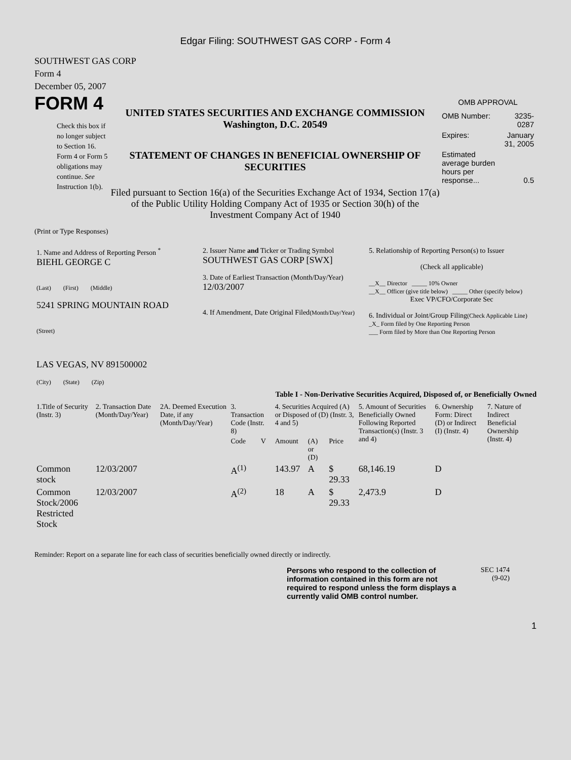Edgar Filing: SOUTHWEST GAS CORP - Form 4
SOUTHWEST GAS CORP
Form 4
December 05, 2007
FORM 4
Check this box if no longer subject to Section 16. Form 4 or Form 5 obligations may continue. See Instruction 1(b).
UNITED STATES SECURITIES AND EXCHANGE COMMISSION
Washington, D.C. 20549
STATEMENT OF CHANGES IN BENEFICIAL OWNERSHIP OF SECURITIES
Filed pursuant to Section 16(a) of the Securities Exchange Act of 1934, Section 17(a) of the Public Utility Holding Company Act of 1935 or Section 30(h) of the Investment Company Act of 1940
OMB APPROVAL
| OMB Number: | 3235-0287 |
| Expires: | January 31, 2005 |
| Estimated average burden hours per response... | 0.5 |
(Print or Type Responses)
| 1. Name and Address of Reporting Person <sup>*</sup> BIEHL GEORGE C (Last) (First) (Middle) 5241 SPRING MOUNTAIN ROAD (Street) LAS VEGAS, NV 891500002 (City) (State) (Zip) | 2. Issuer Name and Ticker or Trading Symbol SOUTHWEST GAS CORP [SWX] 3. Date of Earliest Transaction (Month/Day/Year) 12/03/2007 4. If Amendment, Date Original Filed (Month/Day/Year) | 5. Relationship of Reporting Person(s) to Issuer (Check all applicable) __X__ Director _____ 10% Owner __X__ Officer (give title below) _____ Other (specify below) Exec VP/CFO/Corporate Sec 6. Individual or Joint/Group Filing (Check Applicable Line) _X_ Form filed by One Reporting Person ___ Form filed by More than One Reporting Person |
Table I - Non-Derivative Securities Acquired, Disposed of, or Beneficially Owned
| 1.Title of Security (Instr. 3) | 2. Transaction Date (Month/Day/Year) | 2A. Deemed Execution Date, if any (Month/Day/Year) | 3. Transaction Code (Instr. 8) | | 4. Securities Acquired (A) or Disposed of (D) (Instr. 3, 4 and 5) | | | 5. Amount of Securities Beneficially Owned Following Reported Transaction(s) (Instr. 3 and 4) | 6. Ownership Form: Direct (D) or Indirect (I) (Instr. 4) | 7. Nature of Indirect Beneficial Ownership (Instr. 4) |
| --- | --- | --- | --- | --- | --- | --- | --- | --- | --- | --- |
| | | | Code | V | Amount | (A) or (D) | Price | | | |
| Common stock | 12/03/2007 | | A<sup>(1)</sup> | | 143.97 | A | $ 29.33 | 68,146.19 | D | |
| Common Stock/2006 Restricted Stock | 12/03/2007 | | A<sup>(2)</sup> | | 18 | A | $ 29.33 | 2,473.9 | D | |
Reminder: Report on a separate line for each class of securities beneficially owned directly or indirectly.
Persons who respond to the collection of information contained in this form are not required to respond unless the form displays a currently valid OMB control number.
SEC 1474
(9-02)
1